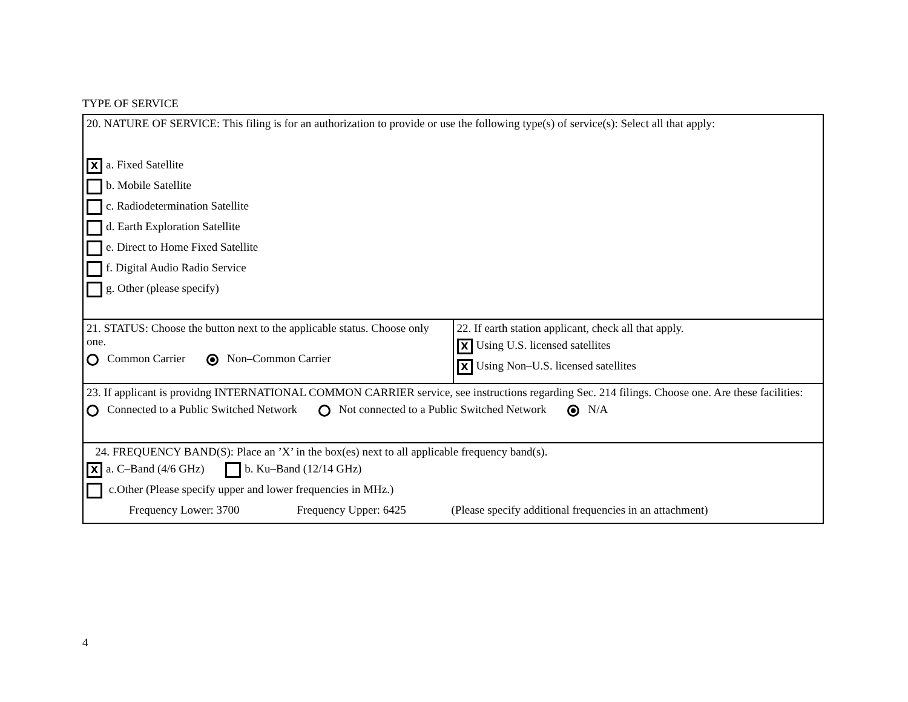TYPE OF SERVICE
| 20. NATURE OF SERVICE: This filing is for an authorization to provide or use the following type(s) of service(s): Select all that apply: X a. Fixed Satellite b. Mobile Satellite c. Radiodetermination Satellite d. Earth Exploration Satellite e. Direct to Home Fixed Satellite f. Digital Audio Radio Service g. Other (please specify) | |
| 21. STATUS: Choose the button next to the applicable status. Choose only one. Common Carrier Non–Common Carrier | 22. If earth station applicant, check all that apply. X Using U.S. licensed satellites X Using Non–U.S. licensed satellites |
| 23. If applicant is providng INTERNATIONAL COMMON CARRIER service, see instructions regarding Sec. 214 filings. Choose one. Are these facilities: Connected to a Public Switched Network Not connected to a Public Switched Network N/A | |
| 24. FREQUENCY BAND(S): Place an ’X’ in the box(es) next to all applicable frequency band(s). X a. C–Band (4/6 GHz) b. Ku–Band (12/14 GHz) c.Other (Please specify upper and lower frequencies in MHz.) Frequency Lower: 3700 Frequency Upper: 6425 (Please specify additional frequencies in an attachment) | |
4